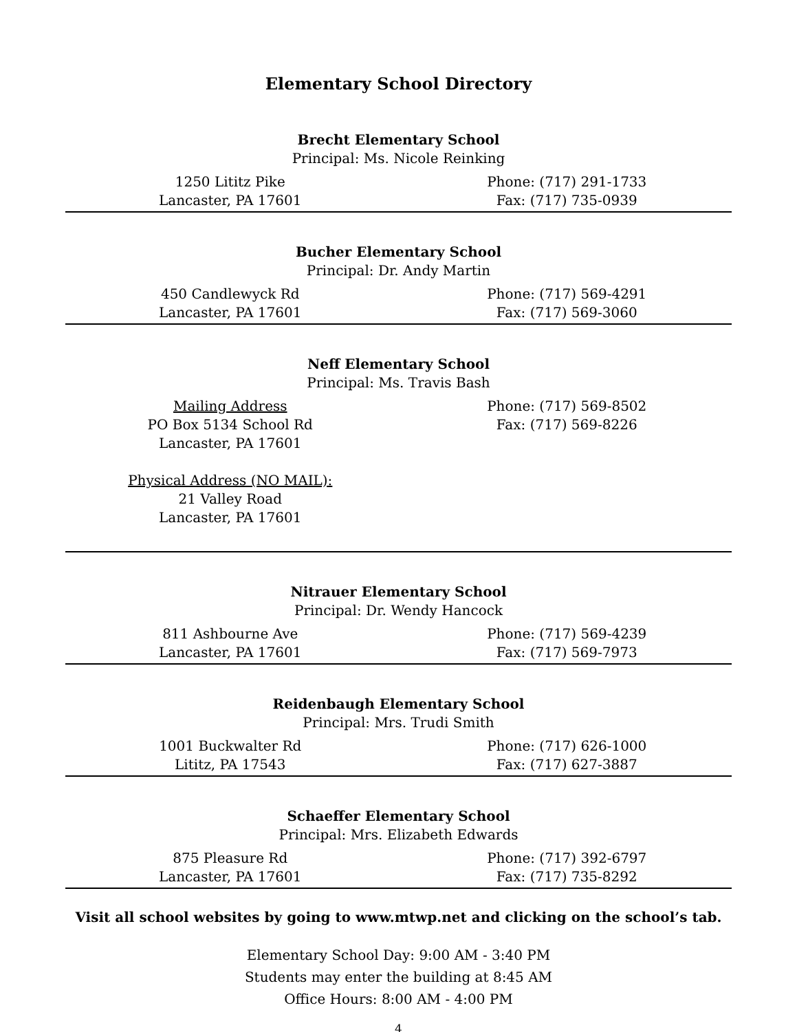Elementary School Directory
Brecht Elementary School
Principal: Ms. Nicole Reinking
1250 Lititz Pike
Lancaster, PA 17601
Phone: (717) 291-1733
Fax: (717) 735-0939
Bucher Elementary School
Principal: Dr. Andy Martin
450 Candlewyck Rd
Lancaster, PA 17601
Phone: (717) 569-4291
Fax: (717) 569-3060
Neff Elementary School
Principal: Ms. Travis Bash
Mailing Address
PO Box 5134 School Rd
Lancaster, PA 17601
Physical Address (NO MAIL):
21 Valley Road
Lancaster, PA 17601
Phone: (717) 569-8502
Fax: (717) 569-8226
Nitrauer Elementary School
Principal: Dr. Wendy Hancock
811 Ashbourne Ave
Lancaster, PA 17601
Phone: (717) 569-4239
Fax: (717) 569-7973
Reidenbaugh Elementary School
Principal: Mrs. Trudi Smith
1001 Buckwalter Rd
Lititz, PA 17543
Phone: (717) 626-1000
Fax: (717) 627-3887
Schaeffer Elementary School
Principal: Mrs. Elizabeth Edwards
875 Pleasure Rd
Lancaster, PA 17601
Phone: (717) 392-6797
Fax: (717) 735-8292
Visit all school websites by going to www.mtwp.net and clicking on the school’s tab.
Elementary School Day: 9:00 AM - 3:40 PM
Students may enter the building at 8:45 AM
Office Hours: 8:00 AM - 4:00 PM
4